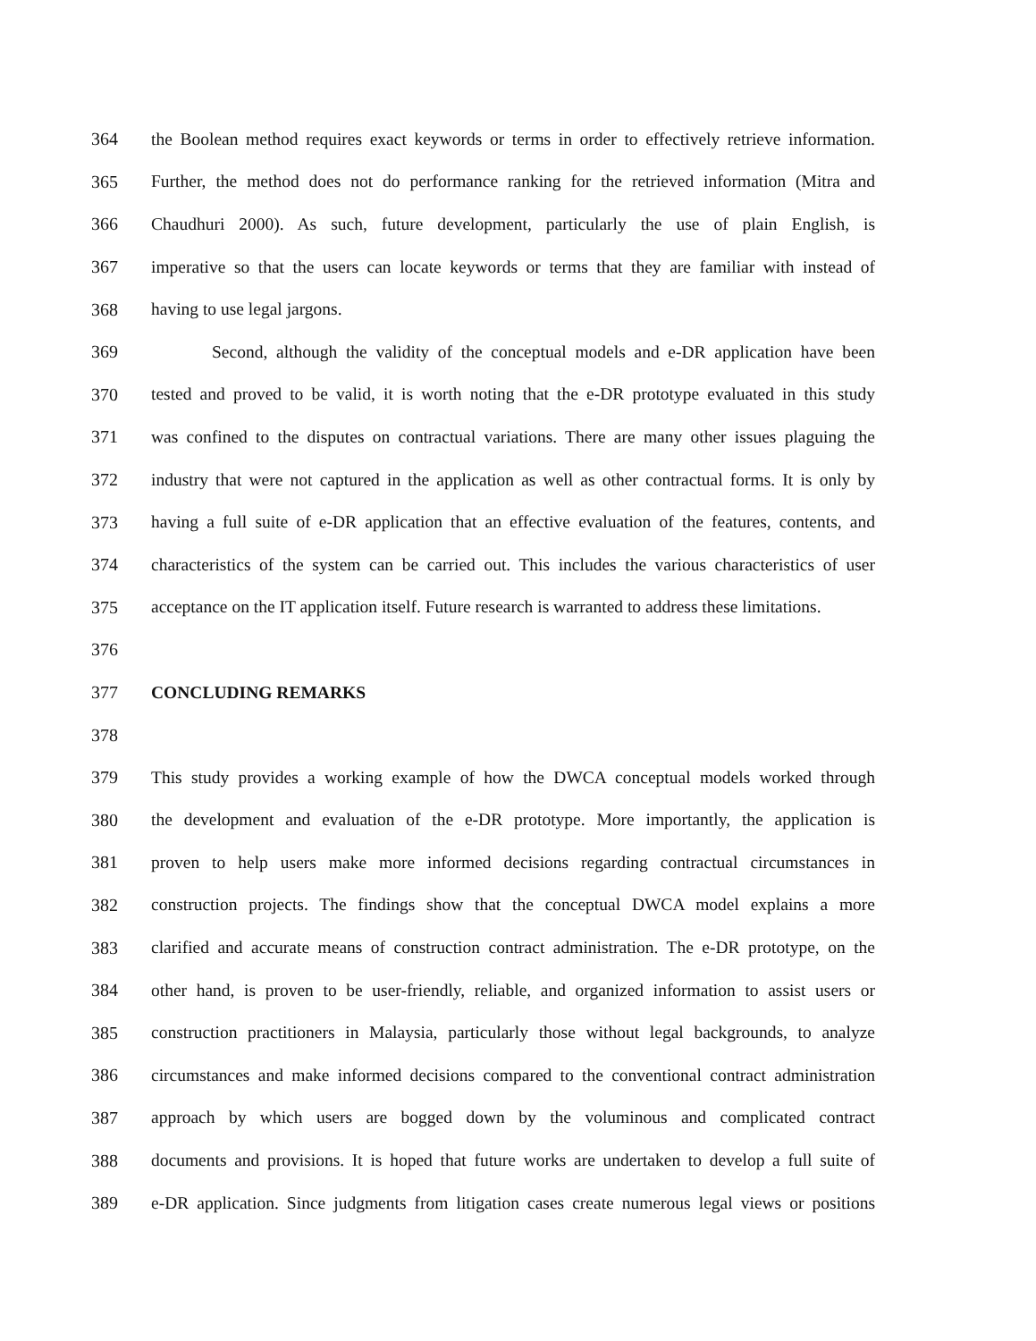364 the Boolean method requires exact keywords or terms in order to effectively retrieve information.
365 Further, the method does not do performance ranking for the retrieved information (Mitra and
366 Chaudhuri 2000). As such, future development, particularly the use of plain English, is
367 imperative so that the users can locate keywords or terms that they are familiar with instead of
368 having to use legal jargons.
369 Second, although the validity of the conceptual models and e-DR application have been
370 tested and proved to be valid, it is worth noting that the e-DR prototype evaluated in this study
371 was confined to the disputes on contractual variations. There are many other issues plaguing the
372 industry that were not captured in the application as well as other contractual forms. It is only by
373 having a full suite of e-DR application that an effective evaluation of the features, contents, and
374 characteristics of the system can be carried out. This includes the various characteristics of user
375 acceptance on the IT application itself. Future research is warranted to address these limitations.
376
377 CONCLUDING REMARKS
378
379 This study provides a working example of how the DWCA conceptual models worked through
380 the development and evaluation of the e-DR prototype. More importantly, the application is
381 proven to help users make more informed decisions regarding contractual circumstances in
382 construction projects. The findings show that the conceptual DWCA model explains a more
383 clarified and accurate means of construction contract administration. The e-DR prototype, on the
384 other hand, is proven to be user-friendly, reliable, and organized information to assist users or
385 construction practitioners in Malaysia, particularly those without legal backgrounds, to analyze
386 circumstances and make informed decisions compared to the conventional contract administration
387 approach by which users are bogged down by the voluminous and complicated contract
388 documents and provisions. It is hoped that future works are undertaken to develop a full suite of
389 e-DR application. Since judgments from litigation cases create numerous legal views or positions